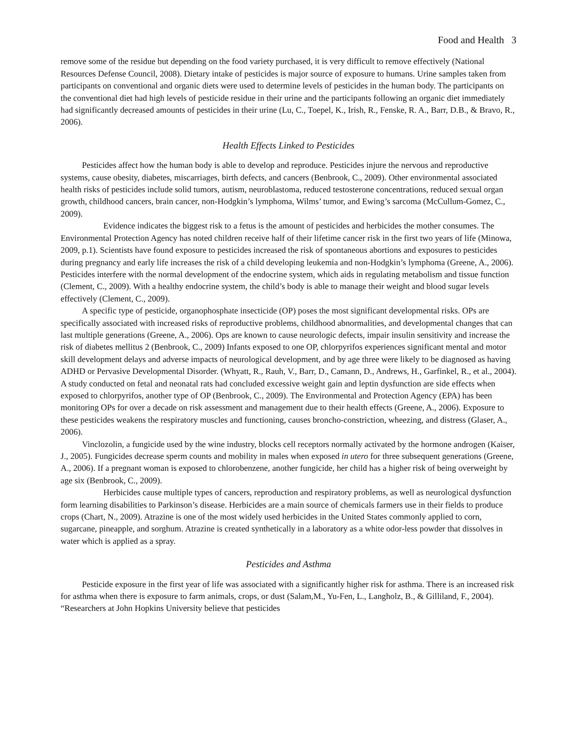Food and Health 3
remove some of the residue but depending on the food variety purchased, it is very difficult to remove effectively (National Resources Defense Council, 2008). Dietary intake of pesticides is major source of exposure to humans. Urine samples taken from participants on conventional and organic diets were used to determine levels of pesticides in the human body. The participants on the conventional diet had high levels of pesticide residue in their urine and the participants following an organic diet immediately had significantly decreased amounts of pesticides in their urine (Lu, C., Toepel, K., Irish, R., Fenske, R. A., Barr, D.B., & Bravo, R., 2006).
Health Effects Linked to Pesticides
Pesticides affect how the human body is able to develop and reproduce. Pesticides injure the nervous and reproductive systems, cause obesity, diabetes, miscarriages, birth defects, and cancers (Benbrook, C., 2009). Other environmental associated health risks of pesticides include solid tumors, autism, neuroblastoma, reduced testosterone concentrations, reduced sexual organ growth, childhood cancers, brain cancer, non-Hodgkin’s lymphoma, Wilms’ tumor, and Ewing’s sarcoma (McCullum-Gomez, C., 2009).
Evidence indicates the biggest risk to a fetus is the amount of pesticides and herbicides the mother consumes. The Environmental Protection Agency has noted children receive half of their lifetime cancer risk in the first two years of life (Minowa, 2009, p.1). Scientists have found exposure to pesticides increased the risk of spontaneous abortions and exposures to pesticides during pregnancy and early life increases the risk of a child developing leukemia and non-Hodgkin’s lymphoma (Greene, A., 2006). Pesticides interfere with the normal development of the endocrine system, which aids in regulating metabolism and tissue function (Clement, C., 2009). With a healthy endocrine system, the child’s body is able to manage their weight and blood sugar levels effectively (Clement, C., 2009).
A specific type of pesticide, organophosphate insecticide (OP) poses the most significant developmental risks. OPs are specifically associated with increased risks of reproductive problems, childhood abnormalities, and developmental changes that can last multiple generations (Greene, A., 2006). Ops are known to cause neurologic defects, impair insulin sensitivity and increase the risk of diabetes mellitus 2 (Benbrook, C., 2009) Infants exposed to one OP, chlorpyrifos experiences significant mental and motor skill development delays and adverse impacts of neurological development, and by age three were likely to be diagnosed as having ADHD or Pervasive Developmental Disorder. (Whyatt, R., Rauh, V., Barr, D., Camann, D., Andrews, H., Garfinkel, R., et al., 2004). A study conducted on fetal and neonatal rats had concluded excessive weight gain and leptin dysfunction are side effects when exposed to chlorpyrifos, another type of OP (Benbrook, C., 2009). The Environmental and Protection Agency (EPA) has been monitoring OPs for over a decade on risk assessment and management due to their health effects (Greene, A., 2006). Exposure to these pesticides weakens the respiratory muscles and functioning, causes broncho-constriction, wheezing, and distress (Glaser, A., 2006).
Vinclozolin, a fungicide used by the wine industry, blocks cell receptors normally activated by the hormone androgen (Kaiser, J., 2005). Fungicides decrease sperm counts and mobility in males when exposed in utero for three subsequent generations (Greene, A., 2006). If a pregnant woman is exposed to chlorobenzene, another fungicide, her child has a higher risk of being overweight by age six (Benbrook, C., 2009).
Herbicides cause multiple types of cancers, reproduction and respiratory problems, as well as neurological dysfunction form learning disabilities to Parkinson’s disease. Herbicides are a main source of chemicals farmers use in their fields to produce crops (Chart, N., 2009). Atrazine is one of the most widely used herbicides in the United States commonly applied to corn, sugarcane, pineapple, and sorghum. Atrazine is created synthetically in a laboratory as a white odor-less powder that dissolves in water which is applied as a spray.
Pesticides and Asthma
Pesticide exposure in the first year of life was associated with a significantly higher risk for asthma. There is an increased risk for asthma when there is exposure to farm animals, crops, or dust (Salam,M., Yu-Fen, L., Langholz, B., & Gilliland, F., 2004). “Researchers at John Hopkins University believe that pesticides